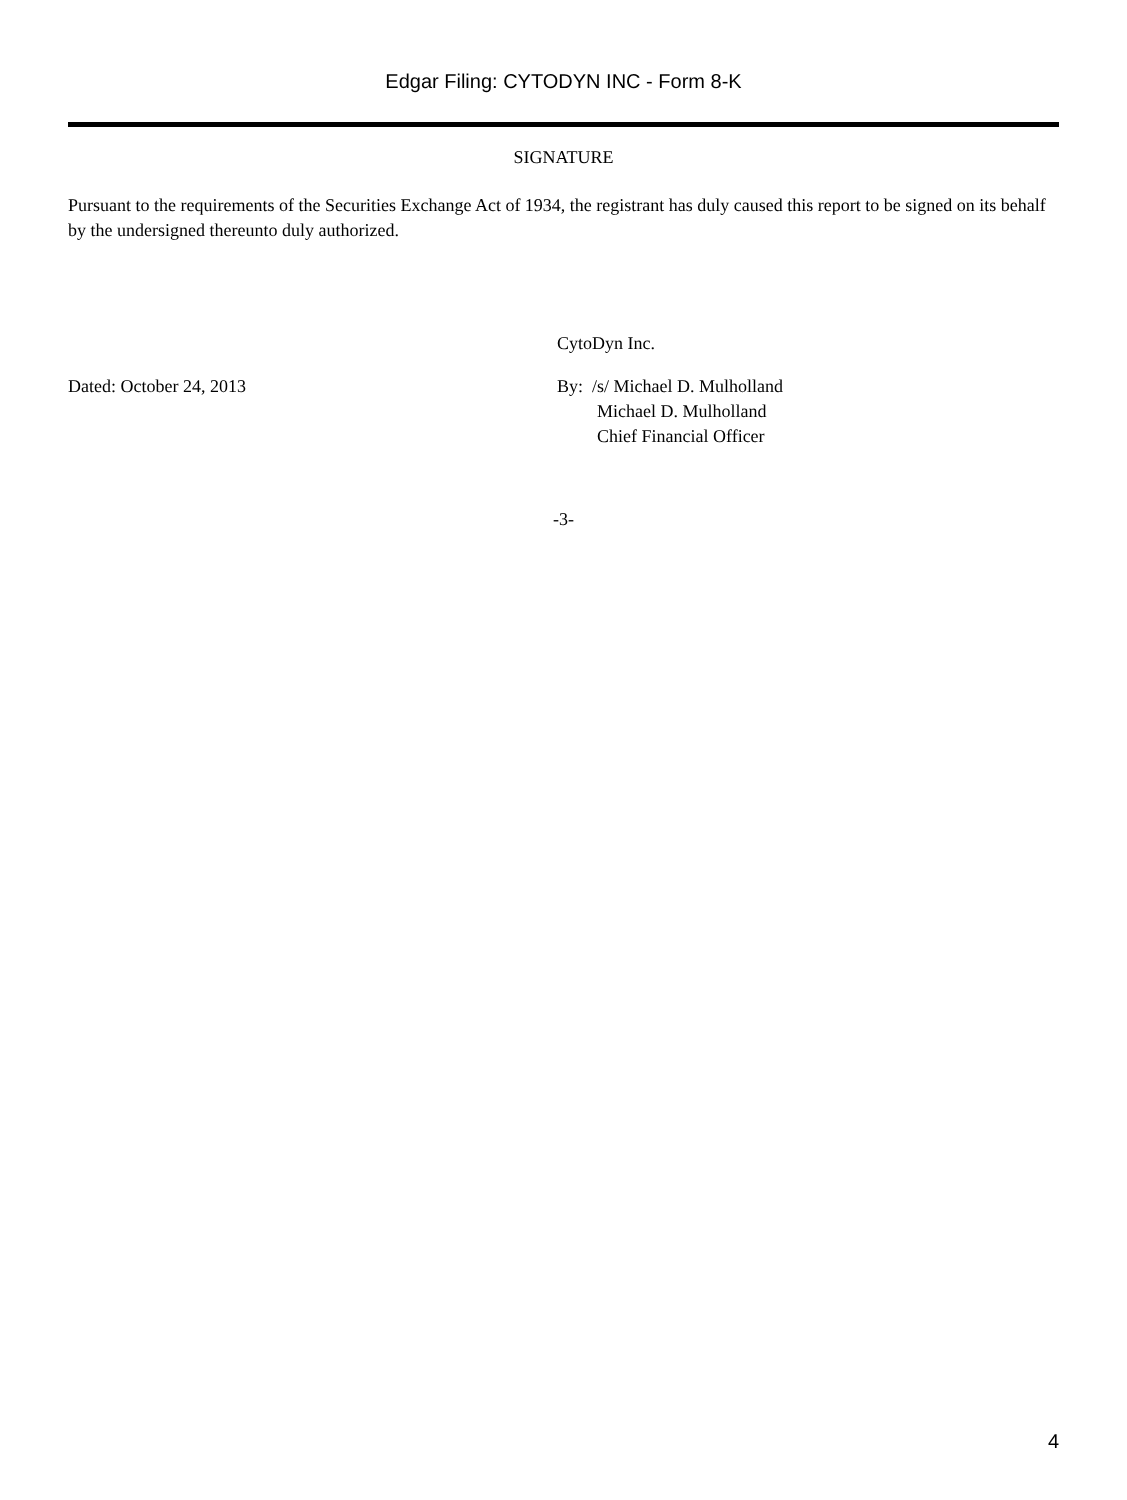Edgar Filing: CYTODYN INC - Form 8-K
SIGNATURE
Pursuant to the requirements of the Securities Exchange Act of 1934, the registrant has duly caused this report to be signed on its behalf by the undersigned thereunto duly authorized.
CytoDyn Inc.
Dated: October 24, 2013 By: /s/ Michael D. Mulholland
Michael D. Mulholland
Chief Financial Officer
-3-
4